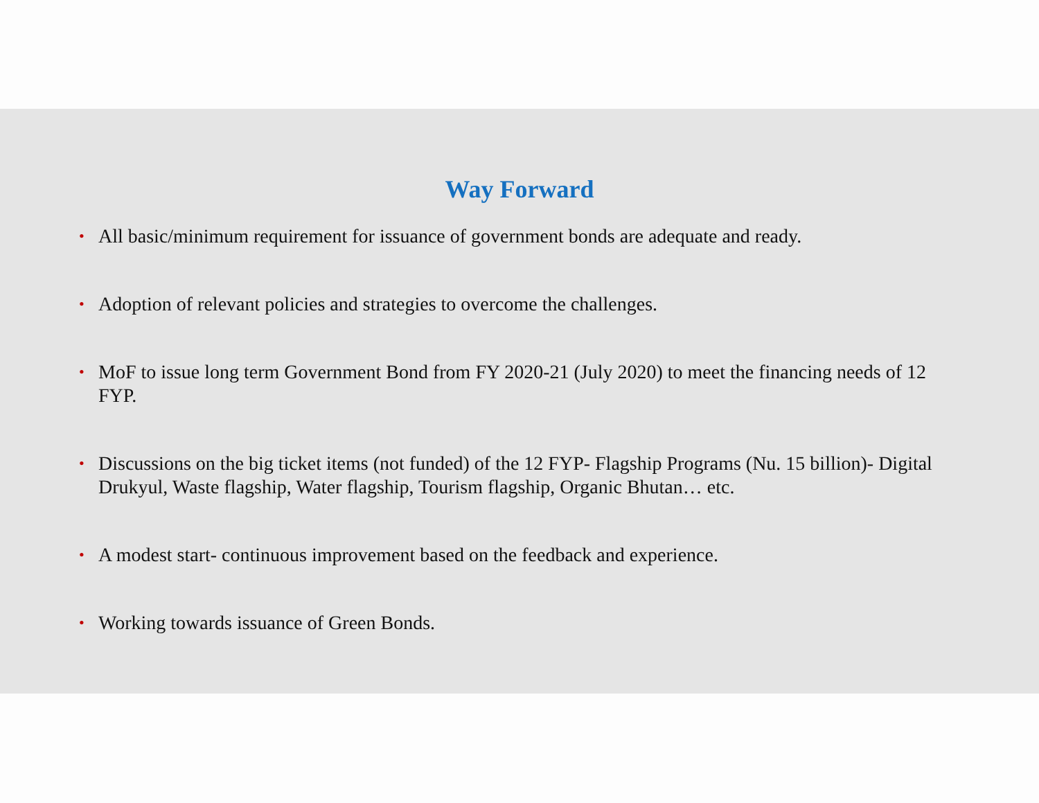Way Forward
• All basic/minimum requirement for issuance of government bonds are adequate and ready.
• Adoption of relevant policies and strategies to overcome the challenges.
• MoF to issue long term Government Bond from FY 2020-21 (July 2020) to meet the financing needs of 12 FYP.
• Discussions on the big ticket items (not funded) of the 12 FYP- Flagship Programs (Nu. 15 billion)- Digital Drukyul, Waste flagship, Water flagship, Tourism flagship, Organic Bhutan… etc.
• A modest start- continuous improvement based on the feedback and experience.
• Working towards issuance of Green Bonds.